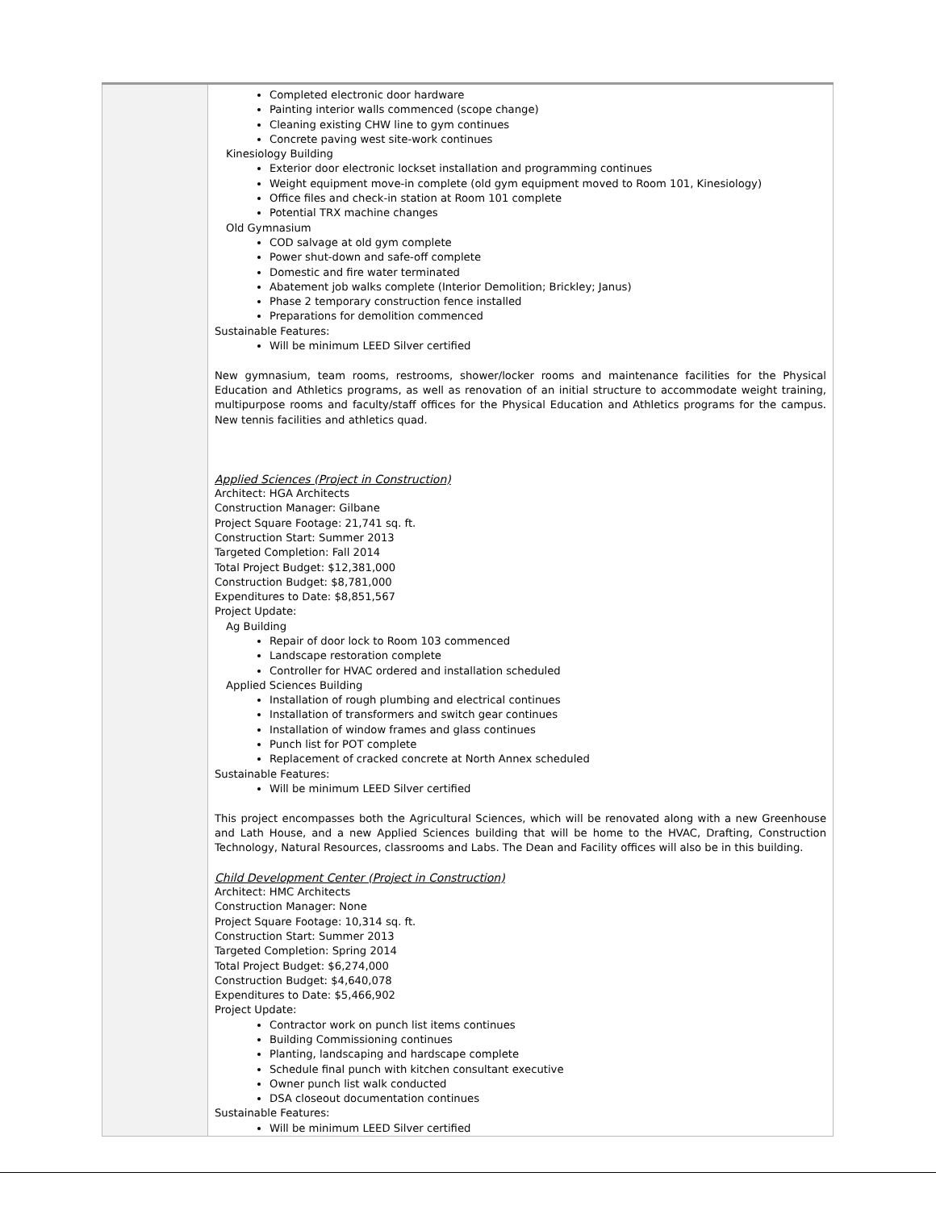| | Completed electronic door hardware Painting interior walls commenced (scope change) Cleaning existing CHW line to gym continues Concrete paving west site-work continues Kinesiology Building Exterior door electronic lockset installation and programming continues Weight equipment move-in complete (old gym equipment moved to Room 101, Kinesiology) Office files and check-in station at Room 101 complete Potential TRX machine changes Old Gymnasium COD salvage at old gym complete Power shut-down and safe-off complete Domestic and fire water terminated Abatement job walks complete (Interior Demolition; Brickley; Janus) Phase 2 temporary construction fence installed Preparations for demolition commenced Sustainable Features: Will be minimum LEED Silver certified New gymnasium, team rooms, restrooms, shower/locker rooms and maintenance facilities for the Physical Education and Athletics programs, as well as renovation of an initial structure to accommodate weight training, multipurpose rooms and faculty/staff offices for the Physical Education and Athletics programs for the campus. New tennis facilities and athletics quad. Applied Sciences (Project in Construction) Architect: HGA Architects Construction Manager: Gilbane Project Square Footage: 21,741 sq. ft. Construction Start: Summer 2013 Targeted Completion: Fall 2014 Total Project Budget: $12,381,000 Construction Budget: $8,781,000 Expenditures to Date: $8,851,567 Project Update: Ag Building Repair of door lock to Room 103 commenced Landscape restoration complete Controller for HVAC ordered and installation scheduled Applied Sciences Building Installation of rough plumbing and electrical continues Installation of transformers and switch gear continues Installation of window frames and glass continues Punch list for POT complete Replacement of cracked concrete at North Annex scheduled Sustainable Features: Will be minimum LEED Silver certified This project encompasses both the Agricultural Sciences, which will be renovated along with a new Greenhouse and Lath House, and a new Applied Sciences building that will be home to the HVAC, Drafting, Construction Technology, Natural Resources, classrooms and Labs. The Dean and Facility offices will also be in this building. Child Development Center (Project in Construction) Architect: HMC Architects Construction Manager: None Project Square Footage: 10,314 sq. ft. Construction Start: Summer 2013 Targeted Completion: Spring 2014 Total Project Budget: $6,274,000 Construction Budget: $4,640,078 Expenditures to Date: $5,466,902 Project Update: Contractor work on punch list items continues Building Commissioning continues Planting, landscaping and hardscape complete Schedule final punch with kitchen consultant executive Owner punch list walk conducted DSA closeout documentation continues Sustainable Features: Will be minimum LEED Silver certified |